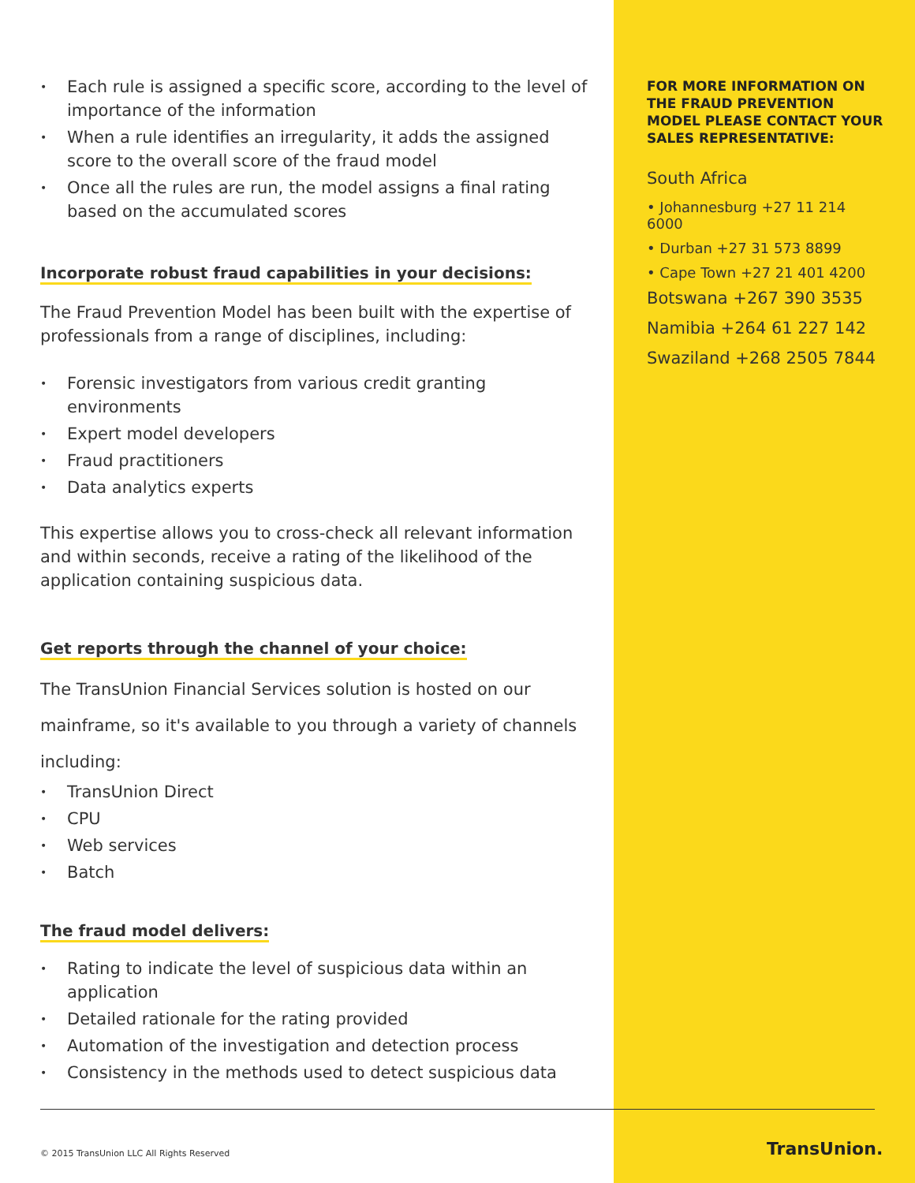• Each rule is assigned a specific score, according to the level of importance of the information
• When a rule identifies an irregularity, it adds the assigned score to the overall score of the fraud model
• Once all the rules are run, the model assigns a final rating based on the accumulated scores
Incorporate robust fraud capabilities in your decisions:
The Fraud Prevention Model has been built with the expertise of professionals from a range of disciplines, including:
• Forensic investigators from various credit granting environments
• Expert model developers
• Fraud practitioners
• Data analytics experts
This expertise allows you to cross-check all relevant information and within seconds, receive a rating of the likelihood of the application containing suspicious data.
Get reports through the channel of your choice:
The TransUnion Financial Services solution is hosted on our mainframe, so it's available to you through a variety of channels including:
• TransUnion Direct
• CPU
• Web services
• Batch
The fraud model delivers:
• Rating to indicate the level of suspicious data within an application
• Detailed rationale for the rating provided
• Automation of the investigation and detection process
• Consistency in the methods used to detect suspicious data
FOR MORE INFORMATION ON THE FRAUD PREVENTION MODEL PLEASE CONTACT YOUR SALES REPRESENTATIVE:
South Africa
• Johannesburg +27 11 214 6000
• Durban +27 31 573 8899
• Cape Town +27 21 401 4200
Botswana +267 390 3535
Namibia +264 61 227 142
Swaziland +268 2505 7844
© 2015 TransUnion LLC All Rights Reserved
TransUnion.